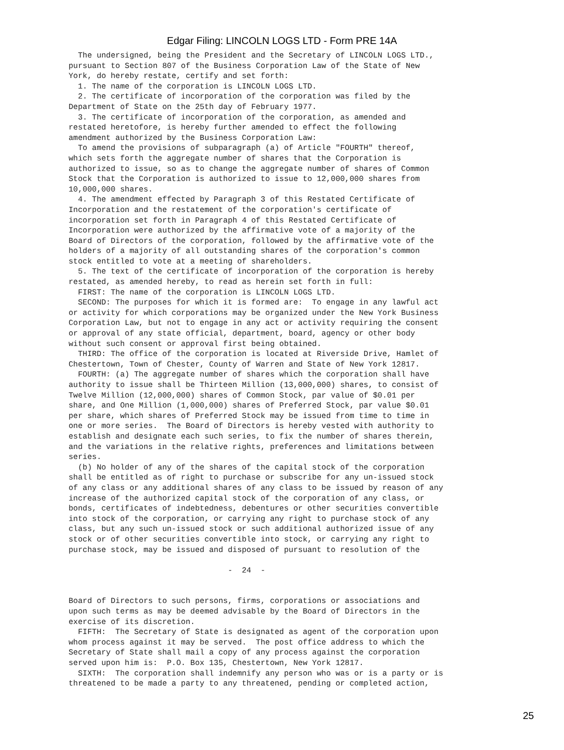Edgar Filing: LINCOLN LOGS LTD - Form PRE 14A
  The undersigned, being the President and the Secretary of LINCOLN LOGS LTD.,
pursuant to Section 807 of the Business Corporation Law of the State of New
York, do hereby restate, certify and set forth:
  1. The name of the corporation is LINCOLN LOGS LTD.
  2. The certificate of incorporation of the corporation was filed by the
Department of State on the 25th day of February 1977.
  3. The certificate of incorporation of the corporation, as amended and
restated heretofore, is hereby further amended to effect the following
amendment authorized by the Business Corporation Law:
  To amend the provisions of subparagraph (a) of Article "FOURTH" thereof,
which sets forth the aggregate number of shares that the Corporation is
authorized to issue, so as to change the aggregate number of shares of Common
Stock that the Corporation is authorized to issue to 12,000,000 shares from
10,000,000 shares.
  4. The amendment effected by Paragraph 3 of this Restated Certificate of
Incorporation and the restatement of the corporation's certificate of
incorporation set forth in Paragraph 4 of this Restated Certificate of
Incorporation were authorized by the affirmative vote of a majority of the
Board of Directors of the corporation, followed by the affirmative vote of the
holders of a majority of all outstanding shares of the corporation's common
stock entitled to vote at a meeting of shareholders.
  5. The text of the certificate of incorporation of the corporation is hereby
restated, as amended hereby, to read as herein set forth in full:
  FIRST: The name of the corporation is LINCOLN LOGS LTD.
  SECOND: The purposes for which it is formed are:  To engage in any lawful act
or activity for which corporations may be organized under the New York Business
Corporation Law, but not to engage in any act or activity requiring the consent
or approval of any state official, department, board, agency or other body
without such consent or approval first being obtained.
  THIRD: The office of the corporation is located at Riverside Drive, Hamlet of
Chestertown, Town of Chester, County of Warren and State of New York 12817.
  FOURTH: (a) The aggregate number of shares which the corporation shall have
authority to issue shall be Thirteen Million (13,000,000) shares, to consist of
Twelve Million (12,000,000) shares of Common Stock, par value of $0.01 per
share, and One Million (1,000,000) shares of Preferred Stock, par value $0.01
per share, which shares of Preferred Stock may be issued from time to time in
one or more series.  The Board of Directors is hereby vested with authority to
establish and designate each such series, to fix the number of shares therein,
and the variations in the relative rights, preferences and limitations between
series.
  (b) No holder of any of the shares of the capital stock of the corporation
shall be entitled as of right to purchase or subscribe for any un-issued stock
of any class or any additional shares of any class to be issued by reason of any
increase of the authorized capital stock of the corporation of any class, or
bonds, certificates of indebtedness, debentures or other securities convertible
into stock of the corporation, or carrying any right to purchase stock of any
class, but any such un-issued stock or such additional authorized issue of any
stock or of other securities convertible into stock, or carrying any right to
purchase stock, may be issued and disposed of pursuant to resolution of the

                                  -  24  -


Board of Directors to such persons, firms, corporations or associations and
upon such terms as may be deemed advisable by the Board of Directors in the
exercise of its discretion.
  FIFTH:  The Secretary of State is designated as agent of the corporation upon
whom process against it may be served.  The post office address to which the
Secretary of State shall mail a copy of any process against the corporation
served upon him is:  P.O. Box 135, Chestertown, New York 12817.
  SIXTH:  The corporation shall indemnify any person who was or is a party or is
threatened to be made a party to any threatened, pending or completed action,
25